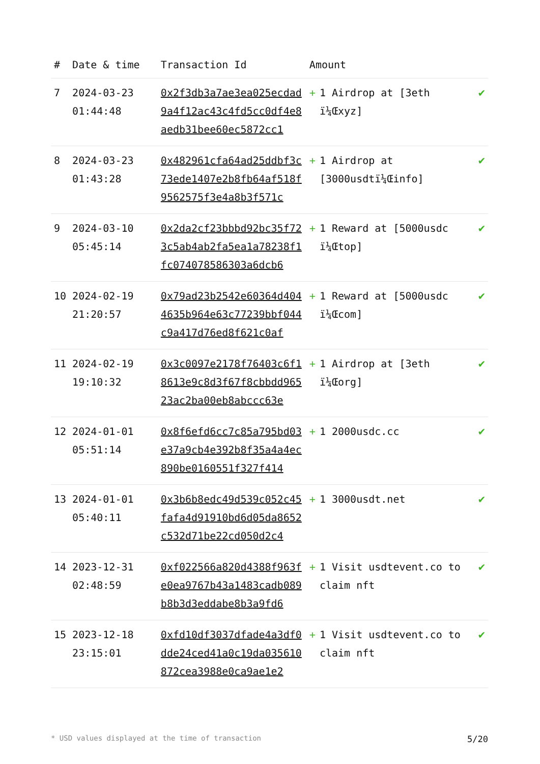| # | Date & time | Transaction Id | Amount | |
| --- | --- | --- | --- | --- |
| 7 | 2024-03-23 01:44:48 | 0x2f3db3a7ae3ea025ecdad9a4f12ac43c4fd5cc0df4e8aedb31bee60ec5872cc1 | + 1 Airdrop at [3eth ï¼Œxyz] | ✔ |
| 8 | 2024-03-23 01:43:28 | 0x482961cfa64ad25ddbf3c73ede1407e2b8fb64af518f9562575f3e4a8b3f571c | + 1 Airdrop at [3000usdtï¼Œinfo] | ✔ |
| 9 | 2024-03-10 05:45:14 | 0x2da2cf23bbbd92bc35f723c5ab4ab2fa5ea1a78238f1fc074078586303a6dcb6 | + 1 Reward at [5000usdc ï¼Œtop] | ✔ |
| 10 | 2024-02-19 21:20:57 | 0x79ad23b2542e60364d4044635b964e63c77239bbf044c9a417d76ed8f621c0af | + 1 Reward at [5000usdc ï¼Œcom] | ✔ |
| 11 | 2024-02-19 19:10:32 | 0x3c0097e2178f76403c6f18613e9c8d3f67f8cbbdd96523ac2ba00eb8abccc63e | + 1 Airdrop at [3eth ï¼Œorg] | ✔ |
| 12 | 2024-01-01 05:51:14 | 0x8f6efd6cc7c85a795bd03e37a9cb4e392b8f35a4a4ec890be0160551f327f414 | + 1 2000usdc.cc | ✔ |
| 13 | 2024-01-01 05:40:11 | 0x3b6b8edc49d539c052c45fafa4d91910bd6d05da8652c532d71be22cd050d2c4 | + 1 3000usdt.net | ✔ |
| 14 | 2023-12-31 02:48:59 | 0xf022566a820d4388f963fe0ea9767b43a1483cadb089b8b3d3eddabe8b3a9fd6 | + 1 Visit usdtevent.co to claim nft | ✔ |
| 15 | 2023-12-18 23:15:01 | 0xfd10df3037dfade4a3df0dde24ced41a0c19da035610872cea3988e0ca9ae1e2 | + 1 Visit usdtevent.co to claim nft | ✔ |
* USD values displayed at the time of transaction 5/20